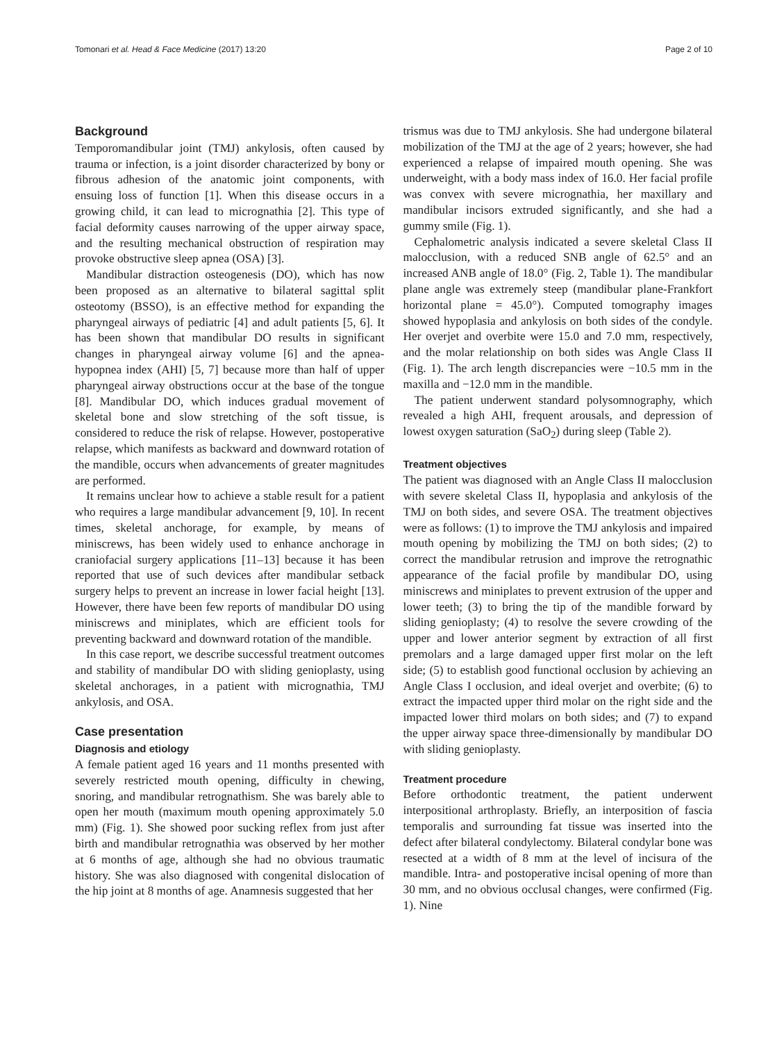Tomonari et al. Head & Face Medicine (2017) 13:20 Page 2 of 10
Background
Temporomandibular joint (TMJ) ankylosis, often caused by trauma or infection, is a joint disorder characterized by bony or fibrous adhesion of the anatomic joint components, with ensuing loss of function [1]. When this disease occurs in a growing child, it can lead to micrognathia [2]. This type of facial deformity causes narrowing of the upper airway space, and the resulting mechanical obstruction of respiration may provoke obstructive sleep apnea (OSA) [3].
Mandibular distraction osteogenesis (DO), which has now been proposed as an alternative to bilateral sagittal split osteotomy (BSSO), is an effective method for expanding the pharyngeal airways of pediatric [4] and adult patients [5, 6]. It has been shown that mandibular DO results in significant changes in pharyngeal airway volume [6] and the apnea-hypopnea index (AHI) [5, 7] because more than half of upper pharyngeal airway obstructions occur at the base of the tongue [8]. Mandibular DO, which induces gradual movement of skeletal bone and slow stretching of the soft tissue, is considered to reduce the risk of relapse. However, postoperative relapse, which manifests as backward and downward rotation of the mandible, occurs when advancements of greater magnitudes are performed.
It remains unclear how to achieve a stable result for a patient who requires a large mandibular advancement [9, 10]. In recent times, skeletal anchorage, for example, by means of miniscrews, has been widely used to enhance anchorage in craniofacial surgery applications [11–13] because it has been reported that use of such devices after mandibular setback surgery helps to prevent an increase in lower facial height [13]. However, there have been few reports of mandibular DO using miniscrews and miniplates, which are efficient tools for preventing backward and downward rotation of the mandible.
In this case report, we describe successful treatment outcomes and stability of mandibular DO with sliding genioplasty, using skeletal anchorages, in a patient with micrognathia, TMJ ankylosis, and OSA.
Case presentation
Diagnosis and etiology
A female patient aged 16 years and 11 months presented with severely restricted mouth opening, difficulty in chewing, snoring, and mandibular retrognathism. She was barely able to open her mouth (maximum mouth opening approximately 5.0 mm) (Fig. 1). She showed poor sucking reflex from just after birth and mandibular retrognathia was observed by her mother at 6 months of age, although she had no obvious traumatic history. She was also diagnosed with congenital dislocation of the hip joint at 8 months of age. Anamnesis suggested that her
trismus was due to TMJ ankylosis. She had undergone bilateral mobilization of the TMJ at the age of 2 years; however, she had experienced a relapse of impaired mouth opening. She was underweight, with a body mass index of 16.0. Her facial profile was convex with severe micrognathia, her maxillary and mandibular incisors extruded significantly, and she had a gummy smile (Fig. 1).
Cephalometric analysis indicated a severe skeletal Class II malocclusion, with a reduced SNB angle of 62.5° and an increased ANB angle of 18.0° (Fig. 2, Table 1). The mandibular plane angle was extremely steep (mandibular plane-Frankfort horizontal plane = 45.0°). Computed tomography images showed hypoplasia and ankylosis on both sides of the condyle. Her overjet and overbite were 15.0 and 7.0 mm, respectively, and the molar relationship on both sides was Angle Class II (Fig. 1). The arch length discrepancies were −10.5 mm in the maxilla and −12.0 mm in the mandible.
The patient underwent standard polysomnography, which revealed a high AHI, frequent arousals, and depression of lowest oxygen saturation (SaO<sub>2</sub>) during sleep (Table 2).
Treatment objectives
The patient was diagnosed with an Angle Class II malocclusion with severe skeletal Class II, hypoplasia and ankylosis of the TMJ on both sides, and severe OSA. The treatment objectives were as follows: (1) to improve the TMJ ankylosis and impaired mouth opening by mobilizing the TMJ on both sides; (2) to correct the mandibular retrusion and improve the retrognathic appearance of the facial profile by mandibular DO, using miniscrews and miniplates to prevent extrusion of the upper and lower teeth; (3) to bring the tip of the mandible forward by sliding genioplasty; (4) to resolve the severe crowding of the upper and lower anterior segment by extraction of all first premolars and a large damaged upper first molar on the left side; (5) to establish good functional occlusion by achieving an Angle Class I occlusion, and ideal overjet and overbite; (6) to extract the impacted upper third molar on the right side and the impacted lower third molars on both sides; and (7) to expand the upper airway space three-dimensionally by mandibular DO with sliding genioplasty.
Treatment procedure
Before orthodontic treatment, the patient underwent interpositional arthroplasty. Briefly, an interposition of fascia temporalis and surrounding fat tissue was inserted into the defect after bilateral condylectomy. Bilateral condylar bone was resected at a width of 8 mm at the level of incisura of the mandible. Intra- and postoperative incisal opening of more than 30 mm, and no obvious occlusal changes, were confirmed (Fig. 1). Nine